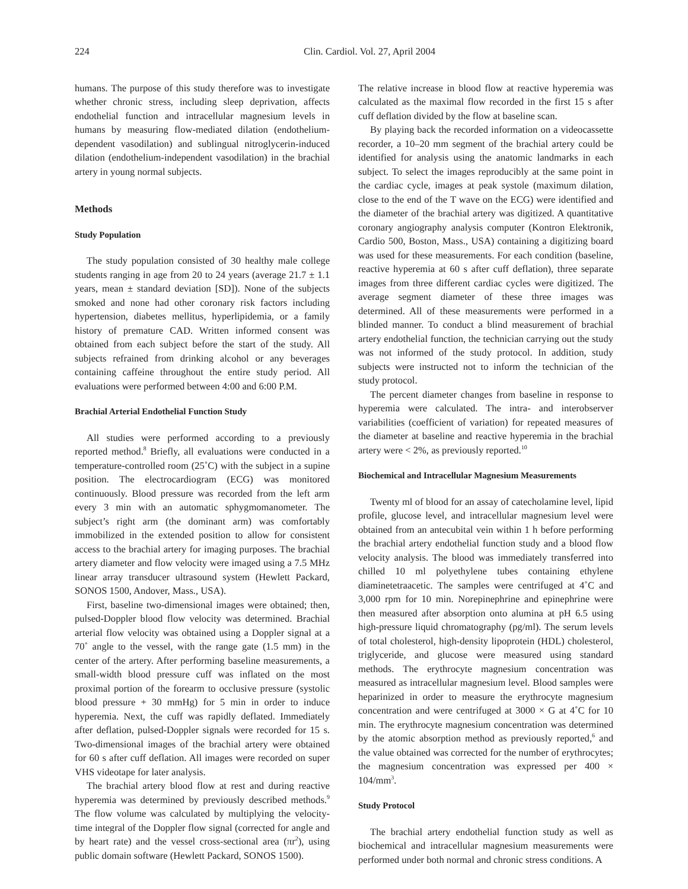224 Clin. Cardiol. Vol. 27, April 2004
humans. The purpose of this study therefore was to investigate whether chronic stress, including sleep deprivation, affects endothelial function and intracellular magnesium levels in humans by measuring flow-mediated dilation (endothelium-dependent vasodilation) and sublingual nitroglycerin-induced dilation (endothelium-independent vasodilation) in the brachial artery in young normal subjects.
Methods
Study Population
The study population consisted of 30 healthy male college students ranging in age from 20 to 24 years (average 21.7 ± 1.1 years, mean ± standard deviation [SD]). None of the subjects smoked and none had other coronary risk factors including hypertension, diabetes mellitus, hyperlipidemia, or a family history of premature CAD. Written informed consent was obtained from each subject before the start of the study. All subjects refrained from drinking alcohol or any beverages containing caffeine throughout the entire study period. All evaluations were performed between 4:00 and 6:00 P.M.
Brachial Arterial Endothelial Function Study
All studies were performed according to a previously reported method.<sup>8</sup> Briefly, all evaluations were conducted in a temperature-controlled room (25˚C) with the subject in a supine position. The electrocardiogram (ECG) was monitored continuously. Blood pressure was recorded from the left arm every 3 min with an automatic sphygmomanometer. The subject’s right arm (the dominant arm) was comfortably immobilized in the extended position to allow for consistent access to the brachial artery for imaging purposes. The brachial artery diameter and flow velocity were imaged using a 7.5 MHz linear array transducer ultrasound system (Hewlett Packard, SONOS 1500, Andover, Mass., USA).
First, baseline two-dimensional images were obtained; then, pulsed-Doppler blood flow velocity was determined. Brachial arterial flow velocity was obtained using a Doppler signal at a 70˚ angle to the vessel, with the range gate (1.5 mm) in the center of the artery. After performing baseline measurements, a small-width blood pressure cuff was inflated on the most proximal portion of the forearm to occlusive pressure (systolic blood pressure + 30 mmHg) for 5 min in order to induce hyperemia. Next, the cuff was rapidly deflated. Immediately after deflation, pulsed-Doppler signals were recorded for 15 s. Two-dimensional images of the brachial artery were obtained for 60 s after cuff deflation. All images were recorded on super VHS videotape for later analysis.
The brachial artery blood flow at rest and during reactive hyperemia was determined by previously described methods.<sup>9</sup> The flow volume was calculated by multiplying the velocity-time integral of the Doppler flow signal (corrected for angle and by heart rate) and the vessel cross-sectional area (πr<sup>2</sup>), using public domain software (Hewlett Packard, SONOS 1500).
The relative increase in blood flow at reactive hyperemia was calculated as the maximal flow recorded in the first 15 s after cuff deflation divided by the flow at baseline scan.
By playing back the recorded information on a videocassette recorder, a 10–20 mm segment of the brachial artery could be identified for analysis using the anatomic landmarks in each subject. To select the images reproducibly at the same point in the cardiac cycle, images at peak systole (maximum dilation, close to the end of the T wave on the ECG) were identified and the diameter of the brachial artery was digitized. A quantitative coronary angiography analysis computer (Kontron Elektronik, Cardio 500, Boston, Mass., USA) containing a digitizing board was used for these measurements. For each condition (baseline, reactive hyperemia at 60 s after cuff deflation), three separate images from three different cardiac cycles were digitized. The average segment diameter of these three images was determined. All of these measurements were performed in a blinded manner. To conduct a blind measurement of brachial artery endothelial function, the technician carrying out the study was not informed of the study protocol. In addition, study subjects were instructed not to inform the technician of the study protocol.
The percent diameter changes from baseline in response to hyperemia were calculated. The intra- and interobserver variabilities (coefficient of variation) for repeated measures of the diameter at baseline and reactive hyperemia in the brachial artery were < 2%, as previously reported.<sup>10</sup>
Biochemical and Intracellular Magnesium Measurements
Twenty ml of blood for an assay of catecholamine level, lipid profile, glucose level, and intracellular magnesium level were obtained from an antecubital vein within 1 h before performing the brachial artery endothelial function study and a blood flow velocity analysis. The blood was immediately transferred into chilled 10 ml polyethylene tubes containing ethylene diaminetetraacetic. The samples were centrifuged at 4˚C and 3,000 rpm for 10 min. Norepinephrine and epinephrine were then measured after absorption onto alumina at pH 6.5 using high-pressure liquid chromatography (pg/ml). The serum levels of total cholesterol, high-density lipoprotein (HDL) cholesterol, triglyceride, and glucose were measured using standard methods. The erythrocyte magnesium concentration was measured as intracellular magnesium level. Blood samples were heparinized in order to measure the erythrocyte magnesium concentration and were centrifuged at 3000 × G at 4˚C for 10 min. The erythrocyte magnesium concentration was determined by the atomic absorption method as previously reported,<sup>6</sup> and the value obtained was corrected for the number of erythrocytes; the magnesium concentration was expressed per 400 × 104/mm<sup>3</sup>.
Study Protocol
The brachial artery endothelial function study as well as biochemical and intracellular magnesium measurements were performed under both normal and chronic stress conditions. A